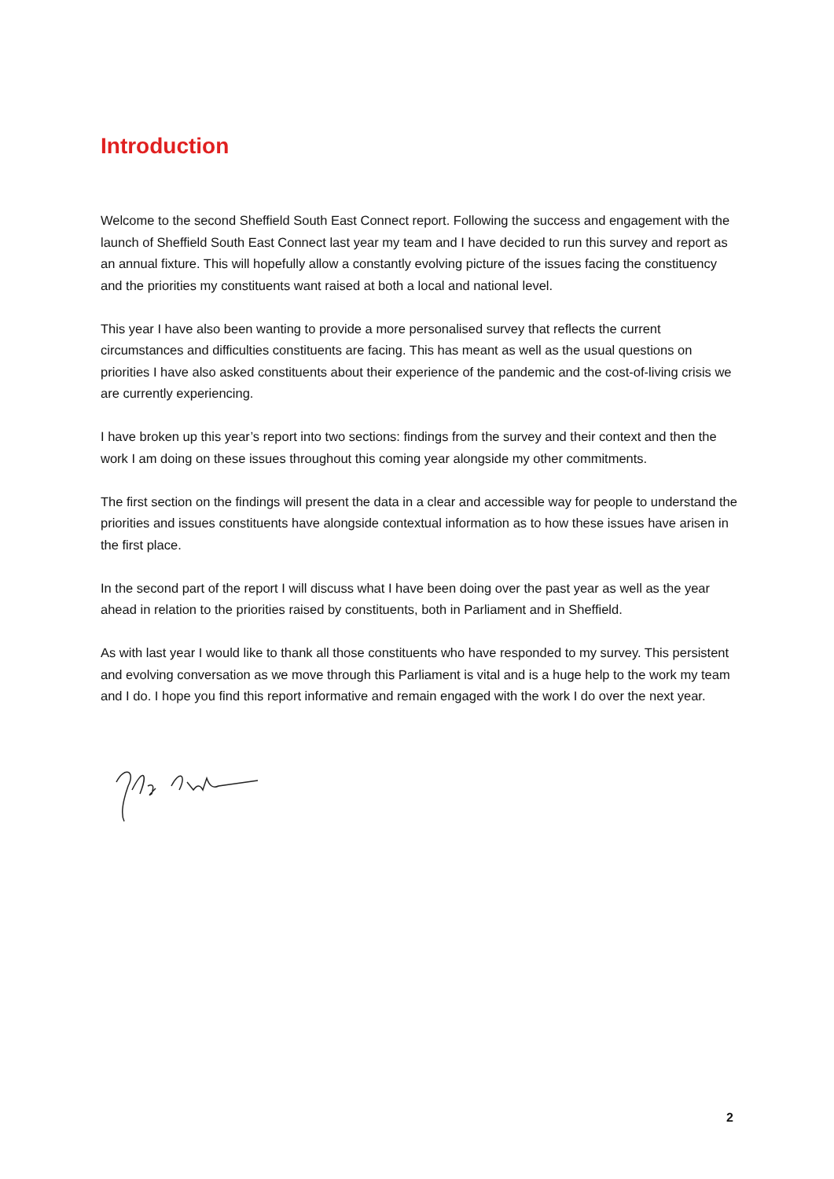Introduction
Welcome to the second Sheffield South East Connect report. Following the success and engagement with the launch of Sheffield South East Connect last year my team and I have decided to run this survey and report as an annual fixture. This will hopefully allow a constantly evolving picture of the issues facing the constituency and the priorities my constituents want raised at both a local and national level.
This year I have also been wanting to provide a more personalised survey that reflects the current circumstances and difficulties constituents are facing. This has meant as well as the usual questions on priorities I have also asked constituents about their experience of the pandemic and the cost-of-living crisis we are currently experiencing.
I have broken up this year’s report into two sections: findings from the survey and their context and then the work I am doing on these issues throughout this coming year alongside my other commitments.
The first section on the findings will present the data in a clear and accessible way for people to understand the priorities and issues constituents have alongside contextual information as to how these issues have arisen in the first place.
In the second part of the report I will discuss what I have been doing over the past year as well as the year ahead in relation to the priorities raised by constituents, both in Parliament and in Sheffield.
As with last year I would like to thank all those constituents who have responded to my survey. This persistent and evolving conversation as we move through this Parliament is vital and is a huge help to the work my team and I do. I hope you find this report informative and remain engaged with the work I do over the next year.
2